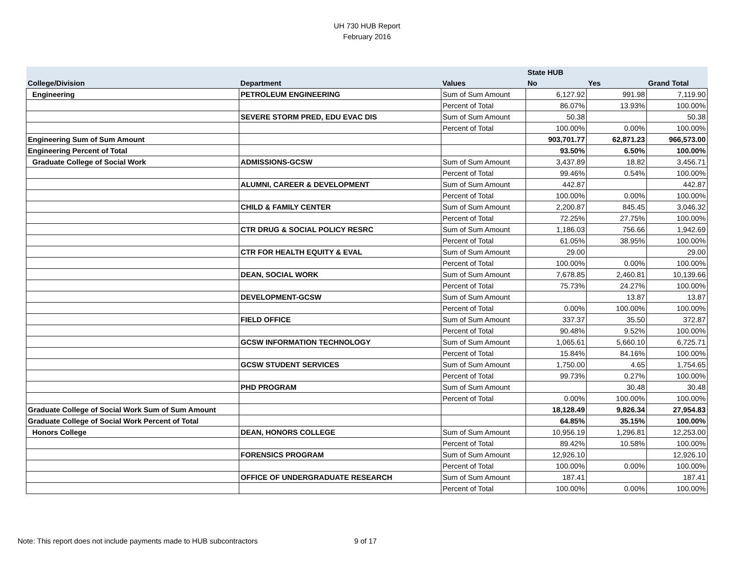UH 730 HUB Report
February 2016
| | | | State HUB | | |
| --- | --- | --- | --- | --- | --- |
| College/Division | Department | Values | No | Yes | Grand Total |
| Engineering | PETROLEUM ENGINEERING | Sum of Sum Amount | 6,127.92 | 991.98 | 7,119.90 |
| | | Percent of Total | 86.07% | 13.93% | 100.00% |
| | SEVERE STORM PRED, EDU EVAC DIS | Sum of Sum Amount | 50.38 | | 50.38 |
| | | Percent of Total | 100.00% | 0.00% | 100.00% |
| Engineering Sum of Sum Amount | | | 903,701.77 | 62,871.23 | 966,573.00 |
| Engineering Percent of Total | | | 93.50% | 6.50% | 100.00% |
| Graduate College of Social Work | ADMISSIONS-GCSW | Sum of Sum Amount | 3,437.89 | 18.82 | 3,456.71 |
| | | Percent of Total | 99.46% | 0.54% | 100.00% |
| | ALUMNI, CAREER & DEVELOPMENT | Sum of Sum Amount | 442.87 | | 442.87 |
| | | Percent of Total | 100.00% | 0.00% | 100.00% |
| | CHILD & FAMILY CENTER | Sum of Sum Amount | 2,200.87 | 845.45 | 3,046.32 |
| | | Percent of Total | 72.25% | 27.75% | 100.00% |
| | CTR DRUG & SOCIAL POLICY RESRC | Sum of Sum Amount | 1,186.03 | 756.66 | 1,942.69 |
| | | Percent of Total | 61.05% | 38.95% | 100.00% |
| | CTR FOR HEALTH EQUITY & EVAL | Sum of Sum Amount | 29.00 | | 29.00 |
| | | Percent of Total | 100.00% | 0.00% | 100.00% |
| | DEAN, SOCIAL WORK | Sum of Sum Amount | 7,678.85 | 2,460.81 | 10,139.66 |
| | | Percent of Total | 75.73% | 24.27% | 100.00% |
| | DEVELOPMENT-GCSW | Sum of Sum Amount | | 13.87 | 13.87 |
| | | Percent of Total | 0.00% | 100.00% | 100.00% |
| | FIELD OFFICE | Sum of Sum Amount | 337.37 | 35.50 | 372.87 |
| | | Percent of Total | 90.48% | 9.52% | 100.00% |
| | GCSW INFORMATION TECHNOLOGY | Sum of Sum Amount | 1,065.61 | 5,660.10 | 6,725.71 |
| | | Percent of Total | 15.84% | 84.16% | 100.00% |
| | GCSW STUDENT SERVICES | Sum of Sum Amount | 1,750.00 | 4.65 | 1,754.65 |
| | | Percent of Total | 99.73% | 0.27% | 100.00% |
| | PHD PROGRAM | Sum of Sum Amount | | 30.48 | 30.48 |
| | | Percent of Total | 0.00% | 100.00% | 100.00% |
| Graduate College of Social Work Sum of Sum Amount | | | 18,128.49 | 9,826.34 | 27,954.83 |
| Graduate College of Social Work Percent of Total | | | 64.85% | 35.15% | 100.00% |
| Honors College | DEAN, HONORS COLLEGE | Sum of Sum Amount | 10,956.19 | 1,296.81 | 12,253.00 |
| | | Percent of Total | 89.42% | 10.58% | 100.00% |
| | FORENSICS PROGRAM | Sum of Sum Amount | 12,926.10 | | 12,926.10 |
| | | Percent of Total | 100.00% | 0.00% | 100.00% |
| | OFFICE OF UNDERGRADUATE RESEARCH | Sum of Sum Amount | 187.41 | | 187.41 |
| | | Percent of Total | 100.00% | 0.00% | 100.00% |
Note: This report does not include payments made to HUB subcontractors
9 of 17